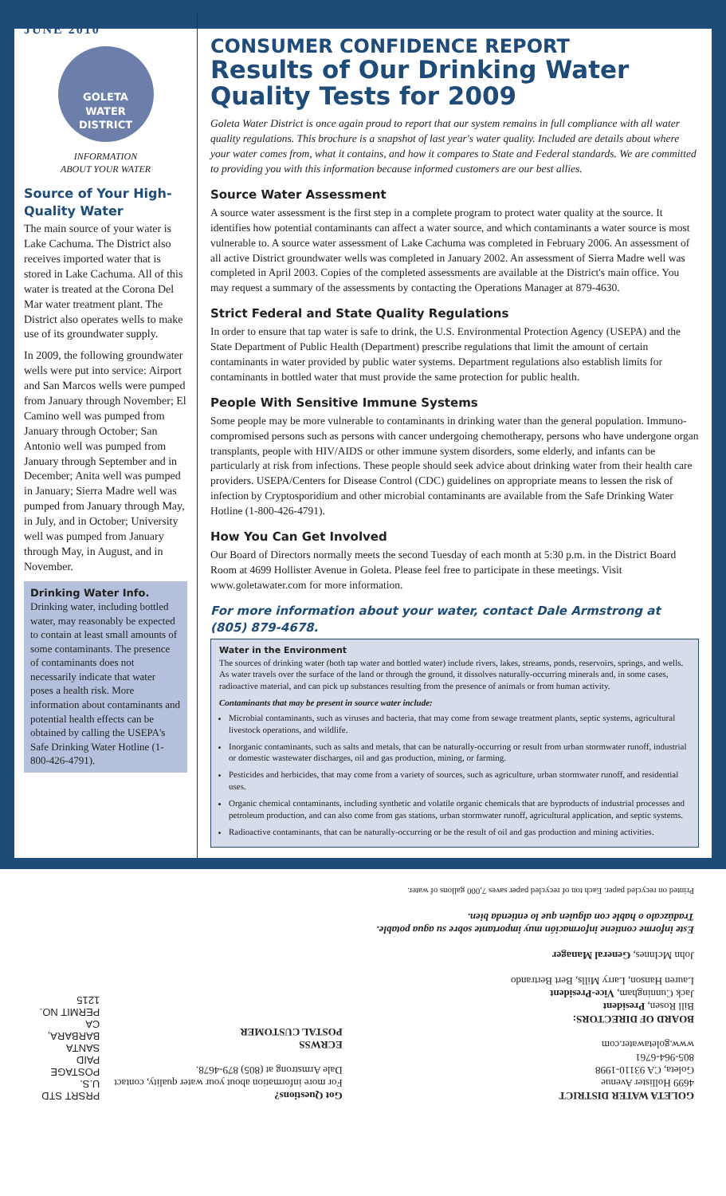JUNE 2010
GOLETA
WATER
DISTRICT
INFORMATION
ABOUT YOUR WATER
Source of Your High-Quality Water
The main source of your water is Lake Cachuma. The District also receives imported water that is stored in Lake Cachuma. All of this water is treated at the Corona Del Mar water treatment plant. The District also operates wells to make use of its groundwater supply.
In 2009, the following groundwater wells were put into service: Airport and San Marcos wells were pumped from January through November; El Camino well was pumped from January through October; San Antonio well was pumped from January through September and in December; Anita well was pumped in January; Sierra Madre well was pumped from January through May, in July, and in October; University well was pumped from January through May, in August, and in November.
Drinking Water Info.
Drinking water, including bottled water, may reasonably be expected to contain at least small amounts of some contaminants. The presence of contaminants does not necessarily indicate that water poses a health risk. More information about contaminants and potential health effects can be obtained by calling the USEPA's Safe Drinking Water Hotline (1-800-426-4791).
CONSUMER CONFIDENCE REPORT
Results of Our Drinking Water Quality Tests for 2009
Goleta Water District is once again proud to report that our system remains in full compliance with all water quality regulations. This brochure is a snapshot of last year's water quality. Included are details about where your water comes from, what it contains, and how it compares to State and Federal standards. We are committed to providing you with this information because informed customers are our best allies.
Source Water Assessment
A source water assessment is the first step in a complete program to protect water quality at the source. It identifies how potential contaminants can affect a water source, and which contaminants a water source is most vulnerable to. A source water assessment of Lake Cachuma was completed in February 2006. An assessment of all active District groundwater wells was completed in January 2002. An assessment of Sierra Madre well was completed in April 2003. Copies of the completed assessments are available at the District's main office. You may request a summary of the assessments by contacting the Operations Manager at 879-4630.
Strict Federal and State Quality Regulations
In order to ensure that tap water is safe to drink, the U.S. Environmental Protection Agency (USEPA) and the State Department of Public Health (Department) prescribe regulations that limit the amount of certain contaminants in water provided by public water systems. Department regulations also establish limits for contaminants in bottled water that must provide the same protection for public health.
People With Sensitive Immune Systems
Some people may be more vulnerable to contaminants in drinking water than the general population. Immuno-compromised persons such as persons with cancer undergoing chemotherapy, persons who have undergone organ transplants, people with HIV/AIDS or other immune system disorders, some elderly, and infants can be particularly at risk from infections. These people should seek advice about drinking water from their health care providers. USEPA/Centers for Disease Control (CDC) guidelines on appropriate means to lessen the risk of infection by Cryptosporidium and other microbial contaminants are available from the Safe Drinking Water Hotline (1-800-426-4791).
How You Can Get Involved
Our Board of Directors normally meets the second Tuesday of each month at 5:30 p.m. in the District Board Room at 4699 Hollister Avenue in Goleta. Please feel free to participate in these meetings. Visit www.goletawater.com for more information.
For more information about your water, contact Dale Armstrong at (805) 879-4678.
Water in the Environment
The sources of drinking water (both tap water and bottled water) include rivers, lakes, streams, ponds, reservoirs, springs, and wells. As water travels over the surface of the land or through the ground, it dissolves naturally-occurring minerals and, in some cases, radioactive material, and can pick up substances resulting from the presence of animals or from human activity.
Contaminants that may be present in source water include:
Microbial contaminants, such as viruses and bacteria, that may come from sewage treatment plants, septic systems, agricultural livestock operations, and wildlife.
Inorganic contaminants, such as salts and metals, that can be naturally-occurring or result from urban stormwater runoff, industrial or domestic wastewater discharges, oil and gas production, mining, or farming.
Pesticides and herbicides, that may come from a variety of sources, such as agriculture, urban stormwater runoff, and residential uses.
Organic chemical contaminants, including synthetic and volatile organic chemicals that are byproducts of industrial processes and petroleum production, and can also come from gas stations, urban stormwater runoff, agricultural application, and septic systems.
Radioactive contaminants, that can be naturally-occurring or be the result of oil and gas production and mining activities.
GOLETA WATER DISTRICT
4699 Hollister Avenue
Goleta, CA 93110-1998
805-964-6761
www.goletawater.com
BOARD OF DIRECTORS:
Bill Rosen, President
Jack Cunningham, Vice-President
Lauren Hanson, Larry Mills, Bert Bertrando
John McInnes, General Manager
Este informe contiene información muy importante sobre su agua potable. Tradúzcalo o hable con alguien que lo entienda bien.
Printed on recycled paper. Each ton of recycled paper saves 7,000 gallons of water.
Got Questions?
For more information about your water quality, contact Dale Armstrong at (805) 879-4678.
ECRWSS
POSTAL CUSTOMER
PRSRT STD
U.S. POSTAGE
PAID
SANTA BARBARA, CA
PERMIT NO. 1215